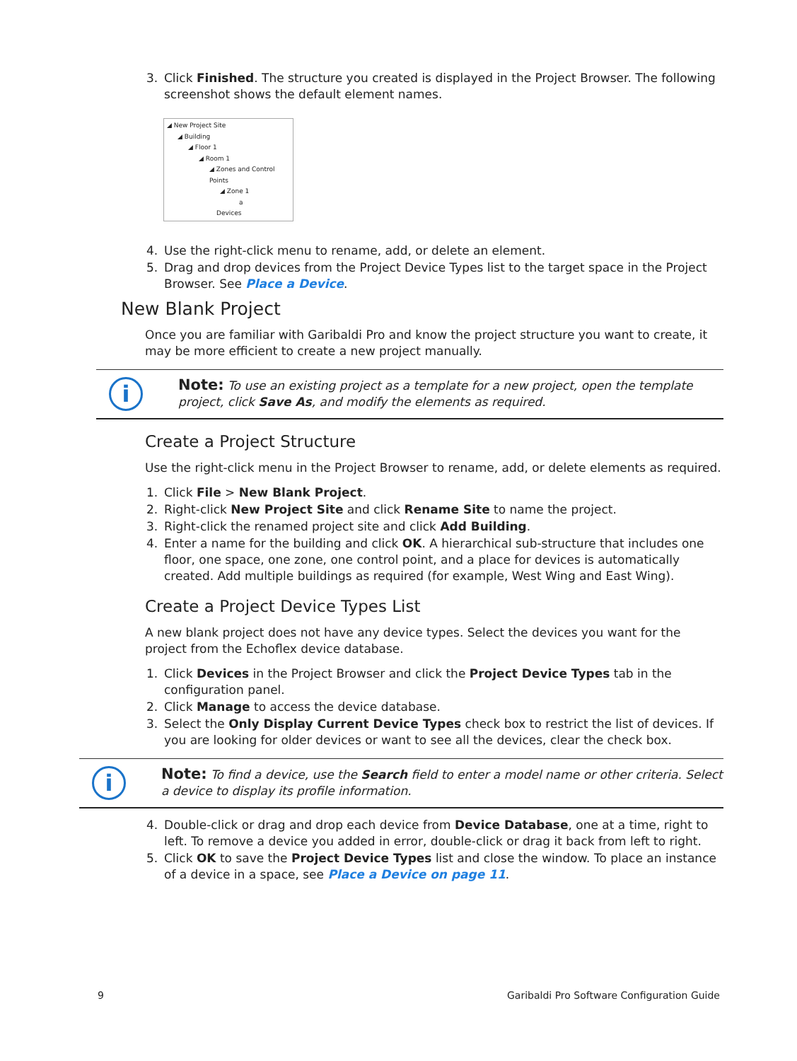3. Click Finished. The structure you created is displayed in the Project Browser. The following screenshot shows the default element names.
◢ New Project Site
◢ Building
◢ Floor 1
◢ Room 1
◢ Zones and Control Points
◢ Zone 1
a
Devices
4. Use the right-click menu to rename, add, or delete an element.
5. Drag and drop devices from the Project Device Types list to the target space in the Project Browser. See Place a Device.
New Blank Project
Once you are familiar with Garibaldi Pro and know the project structure you want to create, it may be more efficient to create a new project manually.
i
Note: To use an existing project as a template for a new project, open the template project, click Save As, and modify the elements as required.
Create a Project Structure
Use the right-click menu in the Project Browser to rename, add, or delete elements as required.
1. Click File > New Blank Project.
2. Right-click New Project Site and click Rename Site to name the project.
3. Right-click the renamed project site and click Add Building.
4. Enter a name for the building and click OK. A hierarchical sub-structure that includes one floor, one space, one zone, one control point, and a place for devices is automatically created. Add multiple buildings as required (for example, West Wing and East Wing).
Create a Project Device Types List
A new blank project does not have any device types. Select the devices you want for the project from the Echoflex device database.
1. Click Devices in the Project Browser and click the Project Device Types tab in the configuration panel.
2. Click Manage to access the device database.
3. Select the Only Display Current Device Types check box to restrict the list of devices. If you are looking for older devices or want to see all the devices, clear the check box.
i
Note: To find a device, use the Search field to enter a model name or other criteria. Select a device to display its profile information.
4. Double-click or drag and drop each device from Device Database, one at a time, right to left. To remove a device you added in error, double-click or drag it back from left to right.
5. Click OK to save the Project Device Types list and close the window. To place an instance of a device in a space, see Place a Device on page 11.
9 Garibaldi Pro Software Configuration Guide